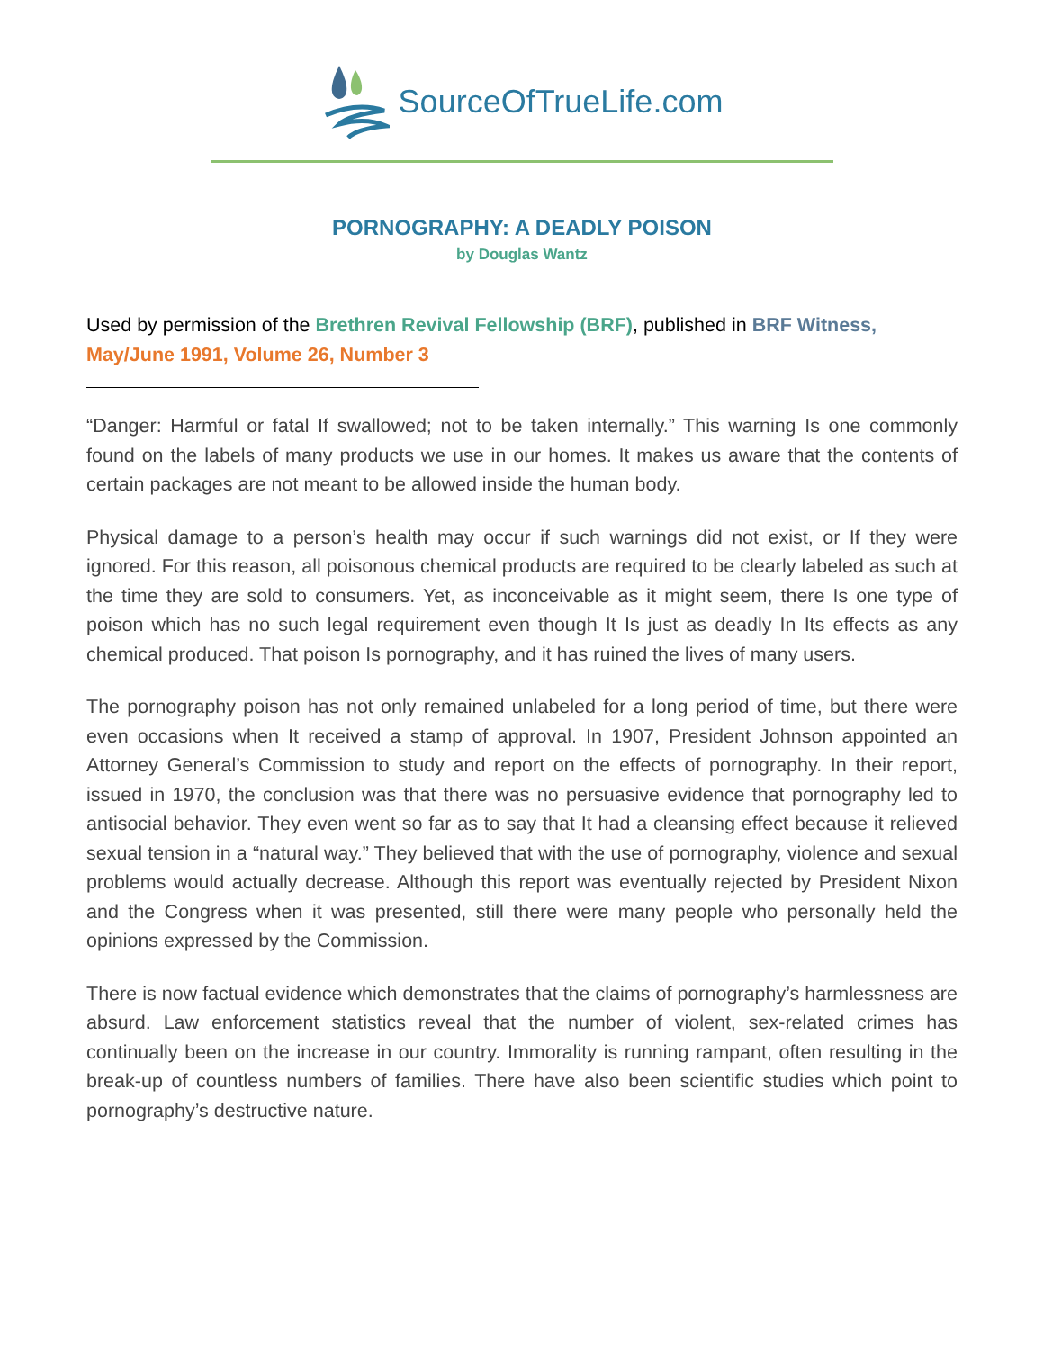SourceOfTrueLife.com
PORNOGRAPHY: A DEADLY POISON
by Douglas Wantz
Used by permission of the Brethren Revival Fellowship (BRF), published in BRF Witness, May/June 1991, Volume 26, Number 3
“Danger: Harmful or fatal If swallowed; not to be taken internally.” This warning Is one commonly found on the labels of many products we use in our homes. It makes us aware that the contents of certain packages are not meant to be allowed inside the human body.
Physical damage to a person’s health may occur if such warnings did not exist, or If they were ignored. For this reason, all poisonous chemical products are required to be clearly labeled as such at the time they are sold to consumers. Yet, as inconceivable as it might seem, there Is one type of poison which has no such legal requirement even though It Is just as deadly In Its effects as any chemical produced. That poison Is pornography, and it has ruined the lives of many users.
The pornography poison has not only remained unlabeled for a long period of time, but there were even occasions when It received a stamp of approval. In 1907, President Johnson appointed an Attorney General’s Commission to study and report on the effects of pornography. In their report, issued in 1970, the conclusion was that there was no persuasive evidence that pornography led to antisocial behavior. They even went so far as to say that It had a cleansing effect because it relieved sexual tension in a “natural way.” They believed that with the use of pornography, violence and sexual problems would actually decrease. Although this report was eventually rejected by President Nixon and the Congress when it was presented, still there were many people who personally held the opinions expressed by the Commission.
There is now factual evidence which demonstrates that the claims of pornography’s harmlessness are absurd. Law enforcement statistics reveal that the number of violent, sex-related crimes has continually been on the increase in our country. Immorality is running rampant, often resulting in the break-up of countless numbers of families. There have also been scientific studies which point to pornography’s destructive nature.